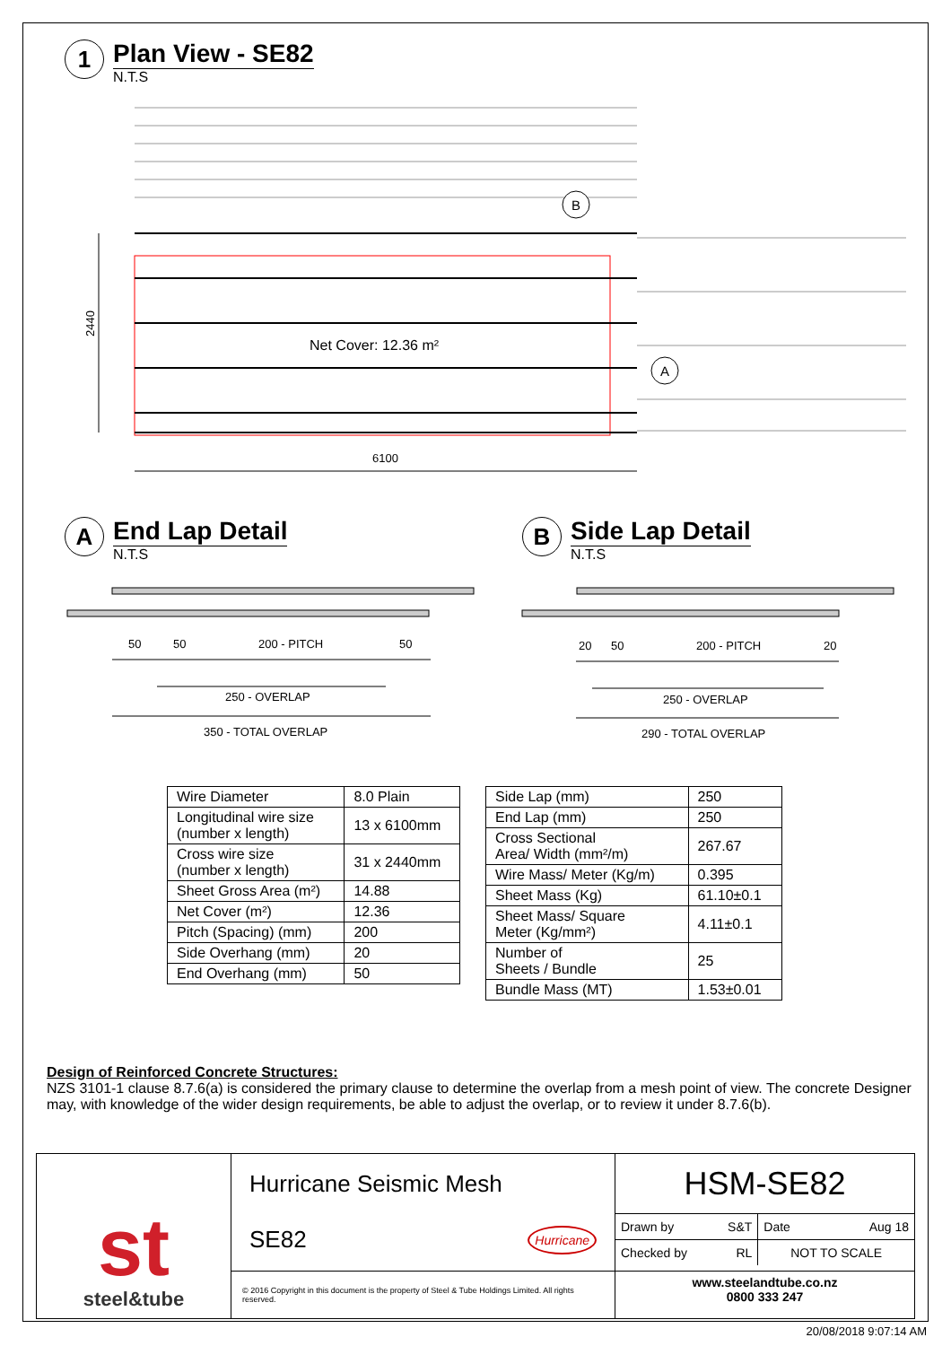1
Plan View - SE82
N.T.S
2440
6100
Net Cover: 12.36 m²
B
A
A
End Lap Detail
N.T.S
B
Side Lap Detail
N.T.S
50
50
200 - PITCH
50
250 - OVERLAP
350 - TOTAL OVERLAP
20
50
200 - PITCH
20
250 - OVERLAP
290 - TOTAL OVERLAP
| Wire Diameter | 8.0 Plain |
| Longitudinal wire size (number x length) | 13 x 6100mm |
| Cross wire size (number x length) | 31 x 2440mm |
| Sheet Gross Area (m²) | 14.88 |
| Net Cover (m²) | 12.36 |
| Pitch (Spacing) (mm) | 200 |
| Side Overhang (mm) | 20 |
| End Overhang (mm) | 50 |
| Side Lap (mm) | 250 |
| End Lap (mm) | 250 |
| Cross Sectional Area/ Width (mm²/m) | 267.67 |
| Wire Mass/ Meter (Kg/m) | 0.395 |
| Sheet Mass (Kg) | 61.10±0.1 |
| Sheet Mass/ Square Meter (Kg/mm²) | 4.11±0.1 |
| Number of Sheets / Bundle | 25 |
| Bundle Mass (MT) | 1.53±0.01 |
Design of Reinforced Concrete Structures:
NZS 3101-1 clause 8.7.6(a) is considered the primary clause to determine the overlap from a mesh point of view. The concrete Designer may, with knowledge of the wider design requirements, be able to adjust the overlap, or to review it under 8.7.6(b).
| st steel&tube | Hurricane Seismic Mesh SE82 Hurricane | HSM-SE82 / Drawn by S&T / Date Aug 18 / / Checked by RL / NOT TO SCALE / |
| | © 2016 Copyright in this document is the property of Steel & Tube Holdings Limited. All rights reserved. | www.steelandtube.co.nz 0800 333 247 |
20/08/2018 9:07:14 AM